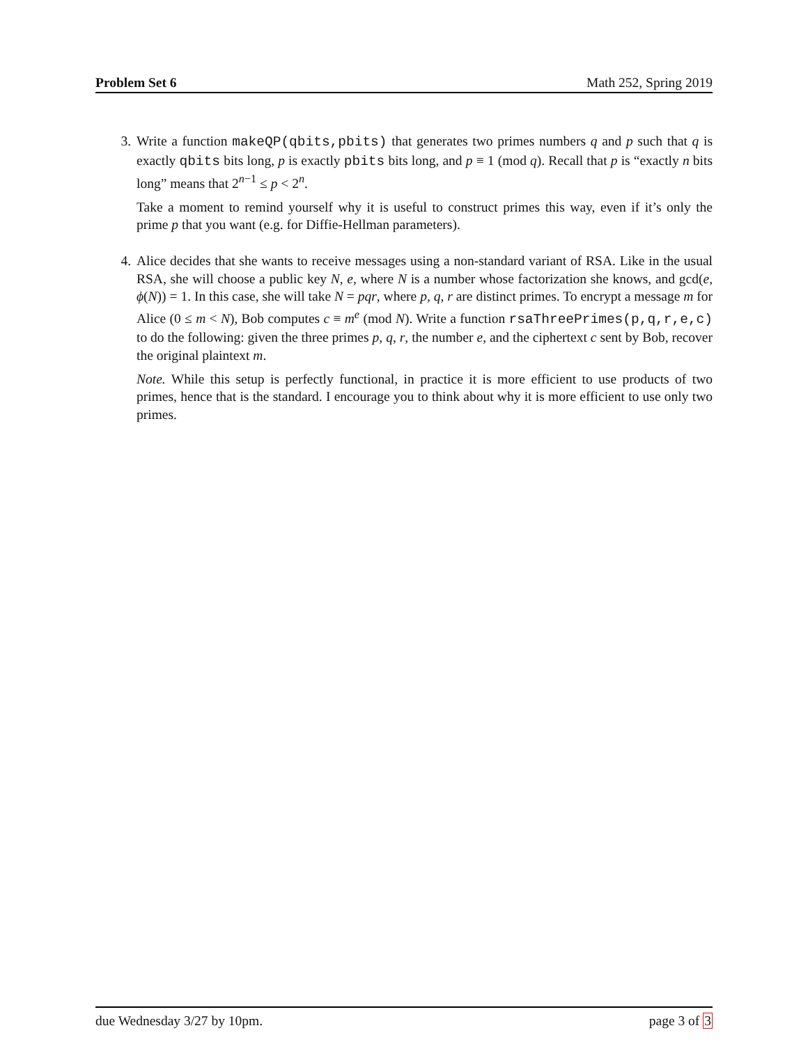Problem Set 6 Math 252, Spring 2019
3. Write a function makeQP(qbits,pbits) that generates two primes numbers q and p such that q is exactly qbits bits long, p is exactly pbits bits long, and p ≡ 1 (mod q). Recall that p is “exactly n bits long” means that 2<sup>n−1</sup> ≤ p < 2<sup>n</sup>.
Take a moment to remind yourself why it is useful to construct primes this way, even if it’s only the prime p that you want (e.g. for Diffie-Hellman parameters).
4. Alice decides that she wants to receive messages using a non-standard variant of RSA. Like in the usual RSA, she will choose a public key N, e, where N is a number whose factorization she knows, and gcd(e, ϕ(N)) = 1. In this case, she will take N = pqr, where p, q, r are distinct primes. To encrypt a message m for Alice (0 ≤ m < N), Bob computes c ≡ m<sup>e</sup> (mod N). Write a function rsaThreePrimes(p,q,r,e,c) to do the following: given the three primes p, q, r, the number e, and the ciphertext c sent by Bob, recover the original plaintext m.
Note. While this setup is perfectly functional, in practice it is more efficient to use products of two primes, hence that is the standard. I encourage you to think about why it is more efficient to use only two primes.
due Wednesday 3/27 by 10pm. page 3 of 3